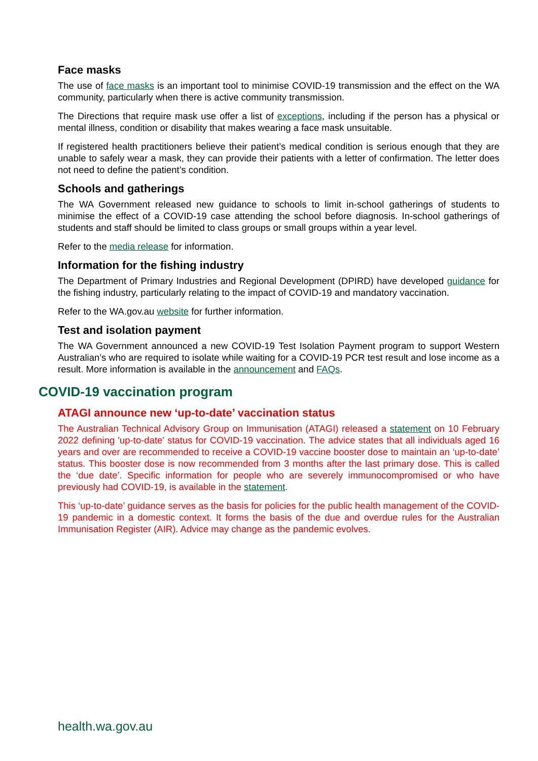Face masks
The use of face masks is an important tool to minimise COVID-19 transmission and the effect on the WA community, particularly when there is active community transmission.
The Directions that require mask use offer a list of exceptions, including if the person has a physical or mental illness, condition or disability that makes wearing a face mask unsuitable.
If registered health practitioners believe their patient’s medical condition is serious enough that they are unable to safely wear a mask, they can provide their patients with a letter of confirmation. The letter does not need to define the patient’s condition.
Schools and gatherings
The WA Government released new guidance to schools to limit in-school gatherings of students to minimise the effect of a COVID-19 case attending the school before diagnosis. In-school gatherings of students and staff should be limited to class groups or small groups within a year level.
Refer to the media release for information.
Information for the fishing industry
The Department of Primary Industries and Regional Development (DPIRD) have developed guidance for the fishing industry, particularly relating to the impact of COVID-19 and mandatory vaccination.
Refer to the WA.gov.au website for further information.
Test and isolation payment
The WA Government announced a new COVID-19 Test Isolation Payment program to support Western Australian’s who are required to isolate while waiting for a COVID-19 PCR test result and lose income as a result. More information is available in the announcement and FAQs.
COVID-19 vaccination program
ATAGI announce new ‘up-to-date’ vaccination status
The Australian Technical Advisory Group on Immunisation (ATAGI) released a statement on 10 February 2022 defining 'up-to-date' status for COVID-19 vaccination. The advice states that all individuals aged 16 years and over are recommended to receive a COVID-19 vaccine booster dose to maintain an ‘up-to-date’ status. This booster dose is now recommended from 3 months after the last primary dose. This is called the ‘due date’. Specific information for people who are severely immunocompromised or who have previously had COVID-19, is available in the statement.
This ‘up-to-date’ guidance serves as the basis for policies for the public health management of the COVID-19 pandemic in a domestic context. It forms the basis of the due and overdue rules for the Australian Immunisation Register (AIR). Advice may change as the pandemic evolves.
health.wa.gov.au